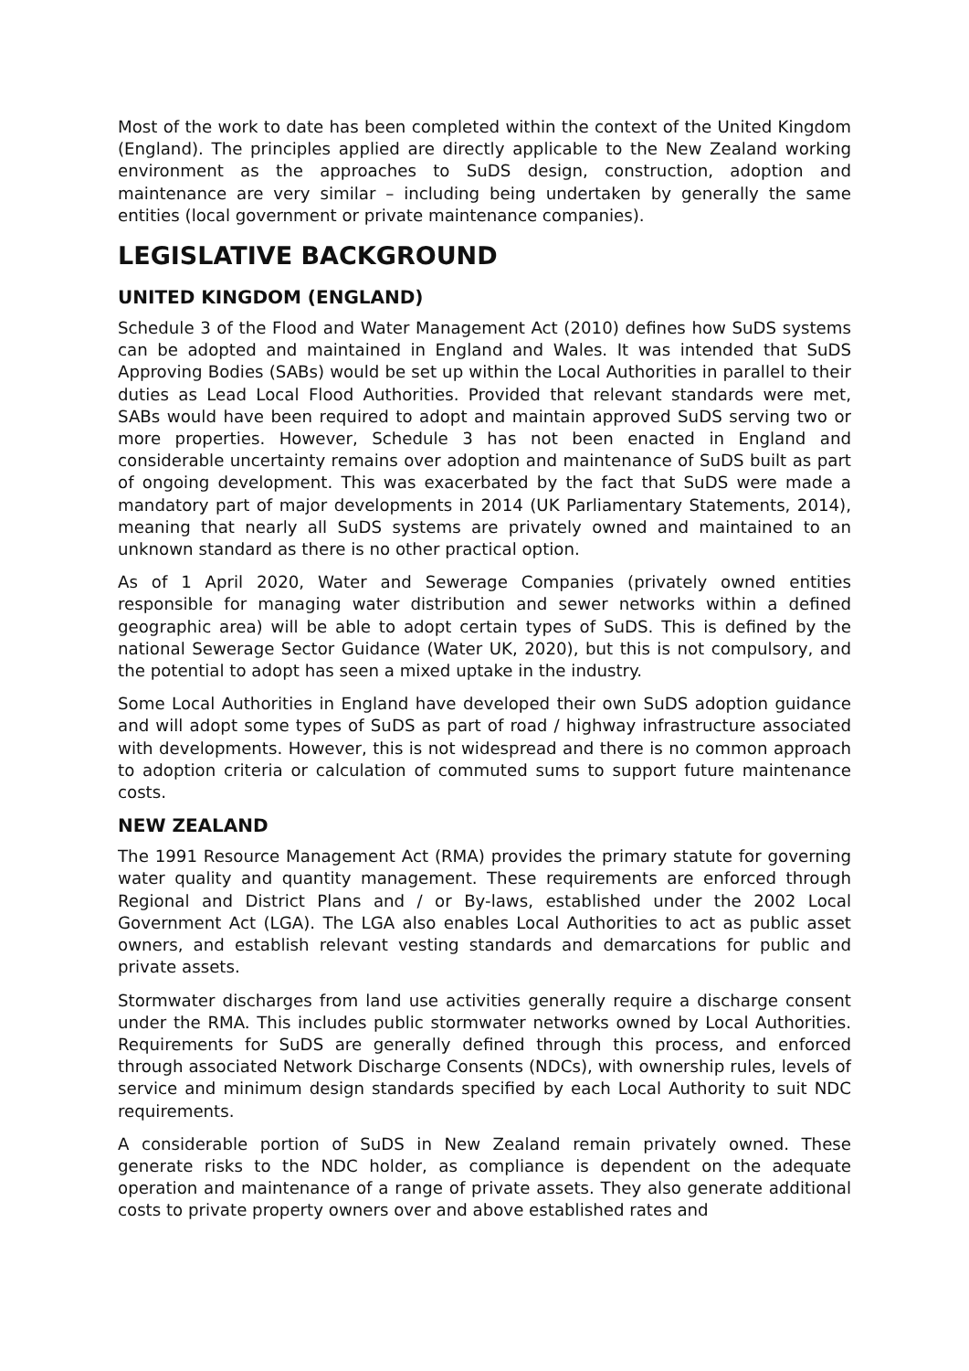Most of the work to date has been completed within the context of the United Kingdom (England). The principles applied are directly applicable to the New Zealand working environment as the approaches to SuDS design, construction, adoption and maintenance are very similar – including being undertaken by generally the same entities (local government or private maintenance companies).
LEGISLATIVE BACKGROUND
UNITED KINGDOM (ENGLAND)
Schedule 3 of the Flood and Water Management Act (2010) defines how SuDS systems can be adopted and maintained in England and Wales. It was intended that SuDS Approving Bodies (SABs) would be set up within the Local Authorities in parallel to their duties as Lead Local Flood Authorities. Provided that relevant standards were met, SABs would have been required to adopt and maintain approved SuDS serving two or more properties. However, Schedule 3 has not been enacted in England and considerable uncertainty remains over adoption and maintenance of SuDS built as part of ongoing development. This was exacerbated by the fact that SuDS were made a mandatory part of major developments in 2014 (UK Parliamentary Statements, 2014), meaning that nearly all SuDS systems are privately owned and maintained to an unknown standard as there is no other practical option.
As of 1 April 2020, Water and Sewerage Companies (privately owned entities responsible for managing water distribution and sewer networks within a defined geographic area) will be able to adopt certain types of SuDS. This is defined by the national Sewerage Sector Guidance (Water UK, 2020), but this is not compulsory, and the potential to adopt has seen a mixed uptake in the industry.
Some Local Authorities in England have developed their own SuDS adoption guidance and will adopt some types of SuDS as part of road / highway infrastructure associated with developments. However, this is not widespread and there is no common approach to adoption criteria or calculation of commuted sums to support future maintenance costs.
NEW ZEALAND
The 1991 Resource Management Act (RMA) provides the primary statute for governing water quality and quantity management. These requirements are enforced through Regional and District Plans and / or By-laws, established under the 2002 Local Government Act (LGA). The LGA also enables Local Authorities to act as public asset owners, and establish relevant vesting standards and demarcations for public and private assets.
Stormwater discharges from land use activities generally require a discharge consent under the RMA. This includes public stormwater networks owned by Local Authorities. Requirements for SuDS are generally defined through this process, and enforced through associated Network Discharge Consents (NDCs), with ownership rules, levels of service and minimum design standards specified by each Local Authority to suit NDC requirements.
A considerable portion of SuDS in New Zealand remain privately owned. These generate risks to the NDC holder, as compliance is dependent on the adequate operation and maintenance of a range of private assets. They also generate additional costs to private property owners over and above established rates and